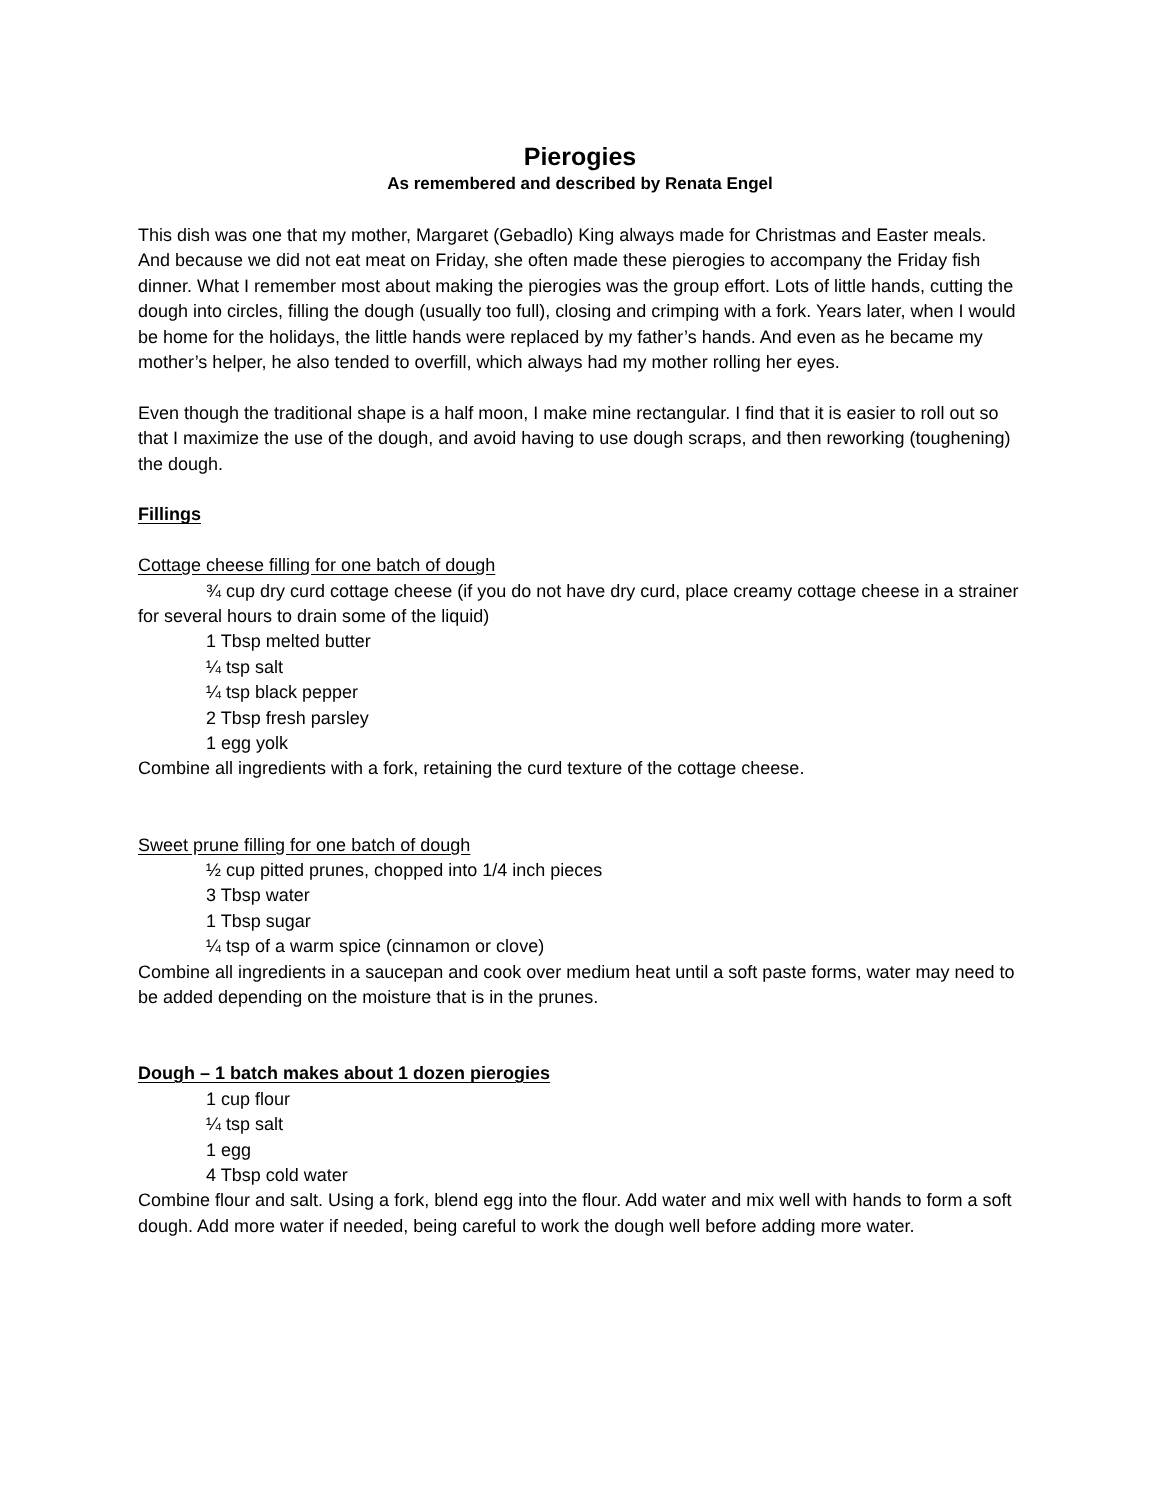Pierogies
As remembered and described by Renata Engel
This dish was one that my mother, Margaret (Gebadlo) King always made for Christmas and Easter meals. And because we did not eat meat on Friday, she often made these pierogies to accompany the Friday fish dinner. What I remember most about making the pierogies was the group effort. Lots of little hands, cutting the dough into circles, filling the dough (usually too full), closing and crimping with a fork. Years later, when I would be home for the holidays, the little hands were replaced by my father’s hands. And even as he became my mother’s helper, he also tended to overfill, which always had my mother rolling her eyes.
Even though the traditional shape is a half moon, I make mine rectangular. I find that it is easier to roll out so that I maximize the use of the dough, and avoid having to use dough scraps, and then reworking (toughening) the dough.
Fillings
Cottage cheese filling for one batch of dough
¾ cup dry curd cottage cheese (if you do not have dry curd, place creamy cottage cheese in a strainer for several hours to drain some of the liquid)
1 Tbsp melted butter
¼ tsp salt
¼ tsp black pepper
2 Tbsp fresh parsley
1 egg yolk
Combine all ingredients with a fork, retaining the curd texture of the cottage cheese.
Sweet prune filling for one batch of dough
½ cup pitted prunes, chopped into 1/4 inch pieces
3 Tbsp water
1 Tbsp sugar
¼ tsp of a warm spice (cinnamon or clove)
Combine all ingredients in a saucepan and cook over medium heat until a soft paste forms, water may need to be added depending on the moisture that is in the prunes.
Dough – 1 batch makes about 1 dozen pierogies
1 cup flour
¼ tsp salt
1 egg
4 Tbsp cold water
Combine flour and salt. Using a fork, blend egg into the flour. Add water and mix well with hands to form a soft dough. Add more water if needed, being careful to work the dough well before adding more water.